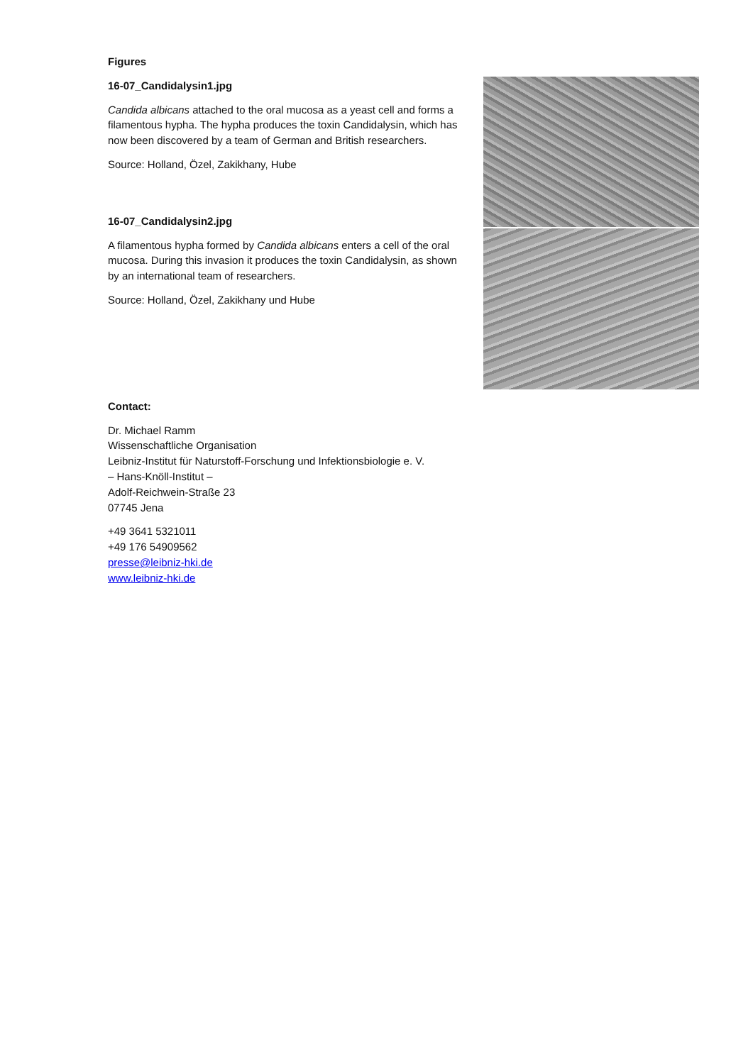Figures
16-07_Candidalysin1.jpg
Candida albicans attached to the oral mucosa as a yeast cell and forms a filamentous hypha. The hypha produces the toxin Candidalysin, which has now been discovered by a team of German and British researchers.
Source: Holland, Özel, Zakikhany, Hube
16-07_Candidalysin2.jpg
A filamentous hypha formed by Candida albicans enters a cell of the oral mucosa. During this invasion it produces the toxin Candidalysin, as shown by an international team of researchers.
Source: Holland, Özel, Zakikhany und Hube
Contact:
Dr. Michael Ramm
Wissenschaftliche Organisation
Leibniz-Institut für Naturstoff-Forschung und Infektionsbiologie e. V.
– Hans-Knöll-Institut –
Adolf-Reichwein-Straße 23
07745 Jena
+49 3641 5321011
+49 176 54909562
presse@leibniz-hki.de
www.leibniz-hki.de